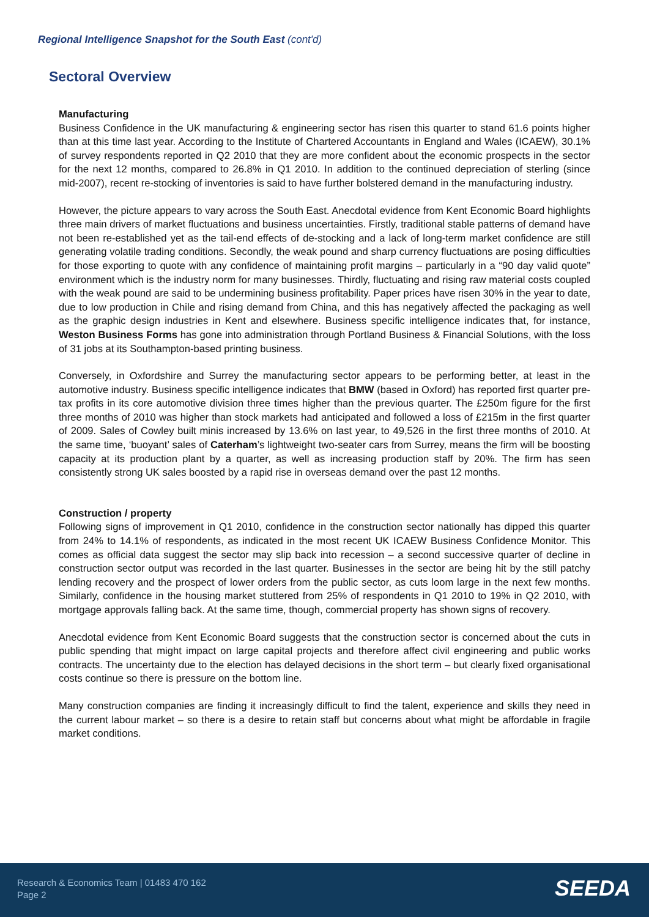Regional Intelligence Snapshot for the South East (cont'd)
Sectoral Overview
Manufacturing
Business Confidence in the UK manufacturing & engineering sector has risen this quarter to stand 61.6 points higher than at this time last year. According to the Institute of Chartered Accountants in England and Wales (ICAEW), 30.1% of survey respondents reported in Q2 2010 that they are more confident about the economic prospects in the sector for the next 12 months, compared to 26.8% in Q1 2010. In addition to the continued depreciation of sterling (since mid-2007), recent re-stocking of inventories is said to have further bolstered demand in the manufacturing industry.
However, the picture appears to vary across the South East. Anecdotal evidence from Kent Economic Board highlights three main drivers of market fluctuations and business uncertainties. Firstly, traditional stable patterns of demand have not been re-established yet as the tail-end effects of de-stocking and a lack of long-term market confidence are still generating volatile trading conditions. Secondly, the weak pound and sharp currency fluctuations are posing difficulties for those exporting to quote with any confidence of maintaining profit margins – particularly in a “90 day valid quote” environment which is the industry norm for many businesses. Thirdly, fluctuating and rising raw material costs coupled with the weak pound are said to be undermining business profitability. Paper prices have risen 30% in the year to date, due to low production in Chile and rising demand from China, and this has negatively affected the packaging as well as the graphic design industries in Kent and elsewhere. Business specific intelligence indicates that, for instance, Weston Business Forms has gone into administration through Portland Business & Financial Solutions, with the loss of 31 jobs at its Southampton-based printing business.
Conversely, in Oxfordshire and Surrey the manufacturing sector appears to be performing better, at least in the automotive industry. Business specific intelligence indicates that BMW (based in Oxford) has reported first quarter pre-tax profits in its core automotive division three times higher than the previous quarter. The £250m figure for the first three months of 2010 was higher than stock markets had anticipated and followed a loss of £215m in the first quarter of 2009. Sales of Cowley built minis increased by 13.6% on last year, to 49,526 in the first three months of 2010. At the same time, ‘buoyant’ sales of Caterham’s lightweight two-seater cars from Surrey, means the firm will be boosting capacity at its production plant by a quarter, as well as increasing production staff by 20%. The firm has seen consistently strong UK sales boosted by a rapid rise in overseas demand over the past 12 months.
Construction / property
Following signs of improvement in Q1 2010, confidence in the construction sector nationally has dipped this quarter from 24% to 14.1% of respondents, as indicated in the most recent UK ICAEW Business Confidence Monitor. This comes as official data suggest the sector may slip back into recession – a second successive quarter of decline in construction sector output was recorded in the last quarter. Businesses in the sector are being hit by the still patchy lending recovery and the prospect of lower orders from the public sector, as cuts loom large in the next few months. Similarly, confidence in the housing market stuttered from 25% of respondents in Q1 2010 to 19% in Q2 2010, with mortgage approvals falling back. At the same time, though, commercial property has shown signs of recovery.
Anecdotal evidence from Kent Economic Board suggests that the construction sector is concerned about the cuts in public spending that might impact on large capital projects and therefore affect civil engineering and public works contracts. The uncertainty due to the election has delayed decisions in the short term – but clearly fixed organisational costs continue so there is pressure on the bottom line.
Many construction companies are finding it increasingly difficult to find the talent, experience and skills they need in the current labour market – so there is a desire to retain staff but concerns about what might be affordable in fragile market conditions.
Research & Economics Team | 01483 470 162
Page 2
SEEDA